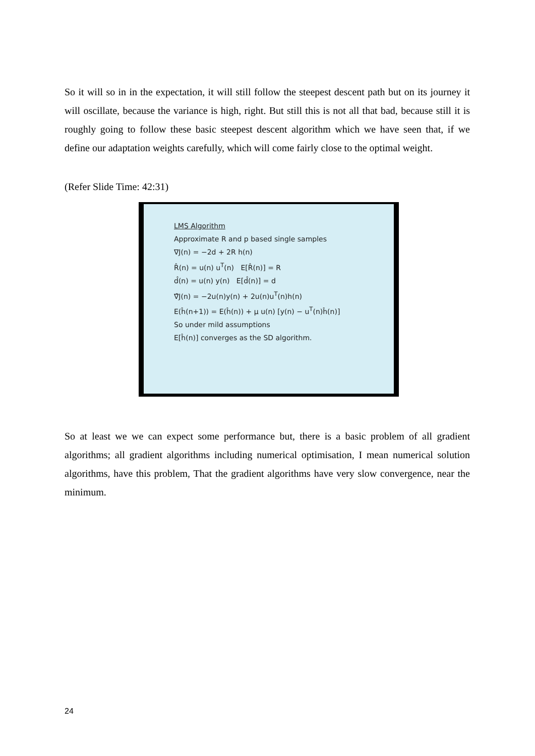So it will so in in the expectation, it will still follow the steepest descent path but on its journey it will oscillate, because the variance is high, right. But still this is not all that bad, because still it is roughly going to follow these basic steepest descent algorithm which we have seen that, if we define our adaptation weights carefully, which will come fairly close to the optimal weight.
(Refer Slide Time: 42:31)
LMS Algorithm
Approximate R and p based single samples
∇J(n) = −2d + 2R h(n)
R̂(n) = u(n) u<sup>T</sup>(n) E[R̂(n)] = R
d̂(n) = u(n) y(n) E[d̂(n)] = d
∇̂J(n) = −2u(n)y(n) + 2u(n)u<sup>T</sup>(n)h(n)
E(ĥ(n+1)) = E(ĥ(n)) + μ u(n) [y(n) − u<sup>T</sup>(n)ĥ(n)]
So under mild assumptions
E[ĥ(n)] converges as the SD algorithm.
So at least we we can expect some performance but, there is a basic problem of all gradient algorithms; all gradient algorithms including numerical optimisation, I mean numerical solution algorithms, have this problem, That the gradient algorithms have very slow convergence, near the minimum.
24